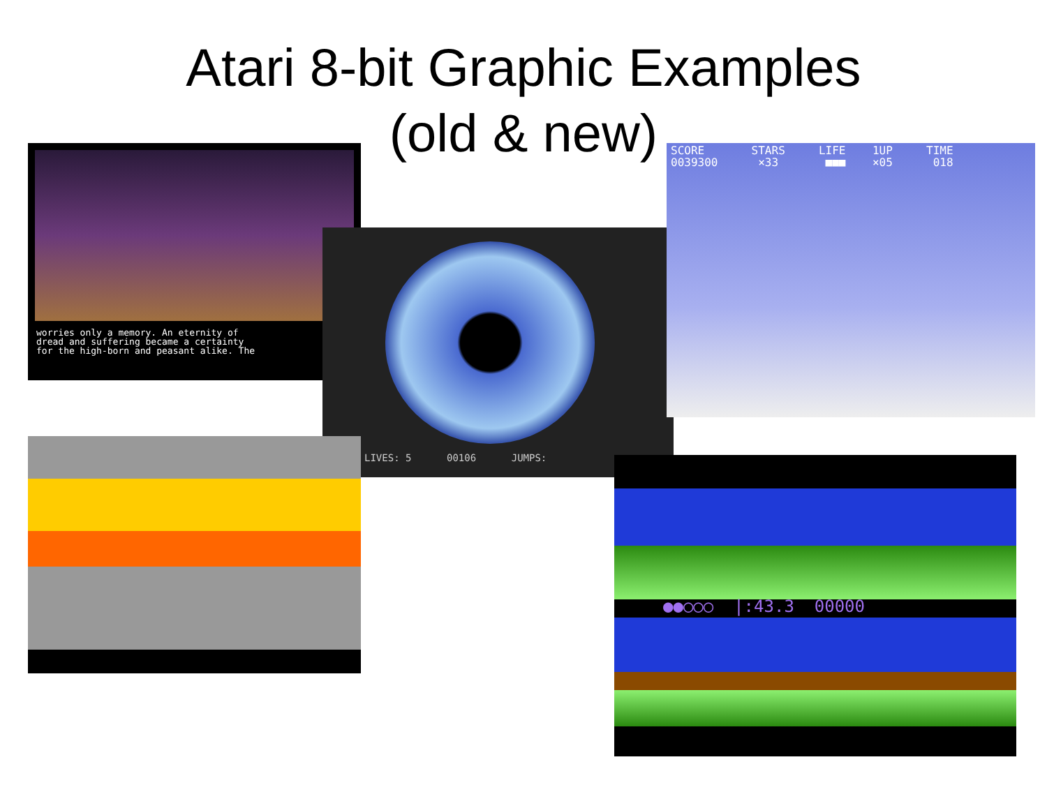Atari 8-bit Graphic Examples
(old & new)
worries only a memory. An eternity of dread and suffering became a certainty for the high-born and peasant alike. The
LIVES: 5 00106 JUMPS:
SCORE STARS LIFE 1UP TIME 0039300 ×33 ■■■ ×05 018
●●○○○ |:43.3 00000